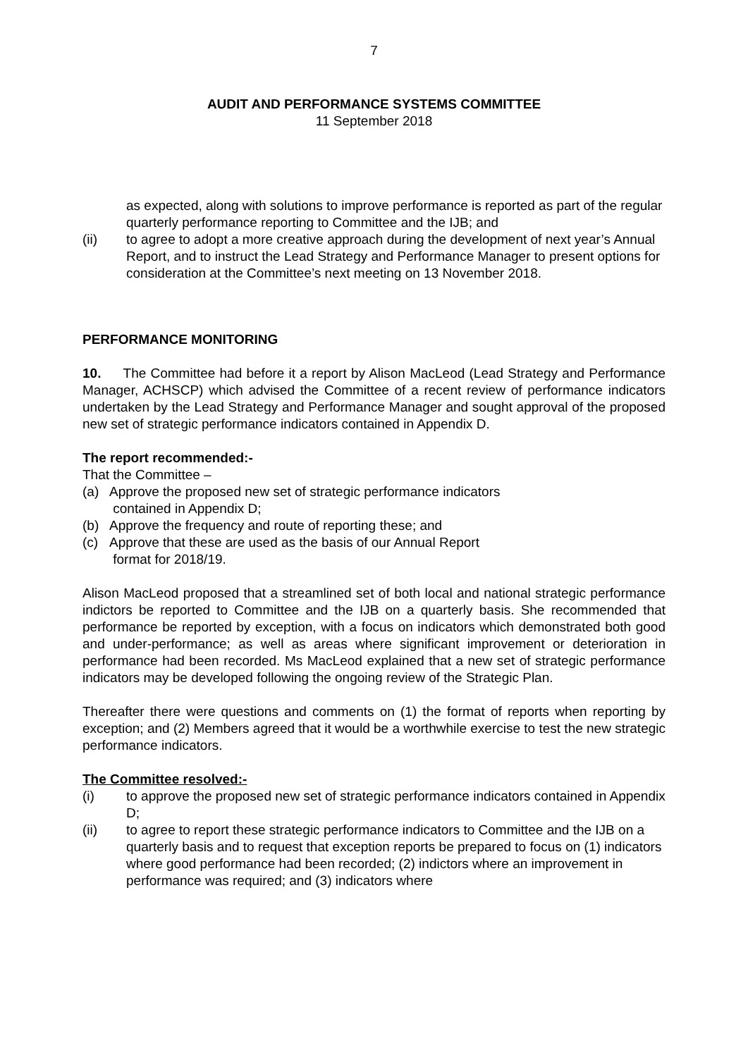7
AUDIT AND PERFORMANCE SYSTEMS COMMITTEE
11 September 2018
as expected, along with solutions to improve performance is reported as part of the regular quarterly performance reporting to Committee and the IJB; and
(ii) to agree to adopt a more creative approach during the development of next year’s Annual Report, and to instruct the Lead Strategy and Performance Manager to present options for consideration at the Committee’s next meeting on 13 November 2018.
PERFORMANCE MONITORING
10. The Committee had before it a report by Alison MacLeod (Lead Strategy and Performance Manager, ACHSCP) which advised the Committee of a recent review of performance indicators undertaken by the Lead Strategy and Performance Manager and sought approval of the proposed new set of strategic performance indicators contained in Appendix D.
The report recommended:-
That the Committee –
(a) Approve the proposed new set of strategic performance indicators
contained in Appendix D;
(b) Approve the frequency and route of reporting these; and
(c) Approve that these are used as the basis of our Annual Report
format for 2018/19.
Alison MacLeod proposed that a streamlined set of both local and national strategic performance indictors be reported to Committee and the IJB on a quarterly basis. She recommended that performance be reported by exception, with a focus on indicators which demonstrated both good and under-performance; as well as areas where significant improvement or deterioration in performance had been recorded. Ms MacLeod explained that a new set of strategic performance indicators may be developed following the ongoing review of the Strategic Plan.
Thereafter there were questions and comments on (1) the format of reports when reporting by exception; and (2) Members agreed that it would be a worthwhile exercise to test the new strategic performance indicators.
The Committee resolved:-
(i) to approve the proposed new set of strategic performance indicators contained in Appendix D;
(ii) to agree to report these strategic performance indicators to Committee and the IJB on a quarterly basis and to request that exception reports be prepared to focus on (1) indicators where good performance had been recorded; (2) indictors where an improvement in performance was required; and (3) indicators where